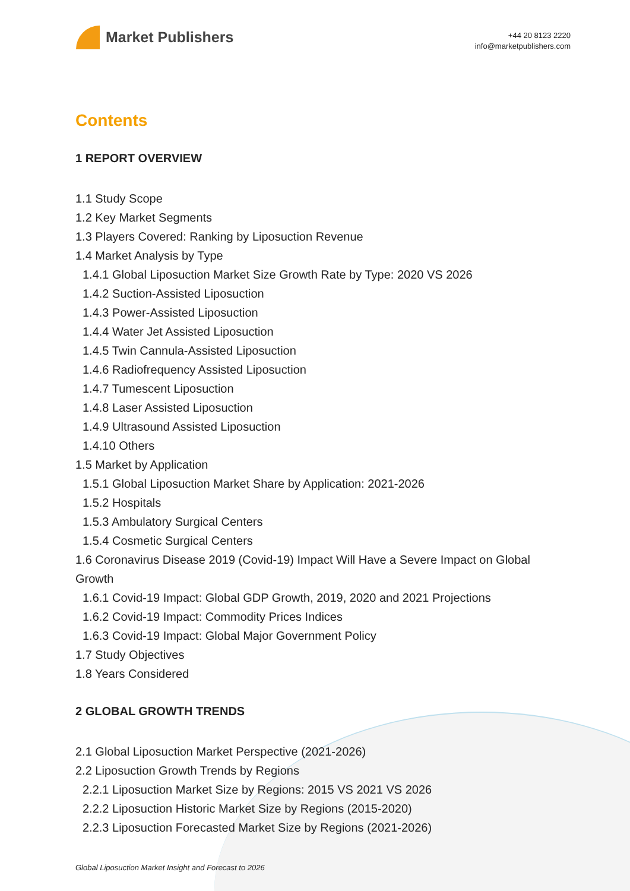Market Publishers
+44 20 8123 2220
info@marketpublishers.com
Contents
1 REPORT OVERVIEW
1.1 Study Scope
1.2 Key Market Segments
1.3 Players Covered: Ranking by Liposuction Revenue
1.4 Market Analysis by Type
1.4.1 Global Liposuction Market Size Growth Rate by Type: 2020 VS 2026
1.4.2 Suction-Assisted Liposuction
1.4.3 Power-Assisted Liposuction
1.4.4 Water Jet Assisted Liposuction
1.4.5 Twin Cannula-Assisted Liposuction
1.4.6 Radiofrequency Assisted Liposuction
1.4.7 Tumescent Liposuction
1.4.8 Laser Assisted Liposuction
1.4.9 Ultrasound Assisted Liposuction
1.4.10 Others
1.5 Market by Application
1.5.1 Global Liposuction Market Share by Application: 2021-2026
1.5.2 Hospitals
1.5.3 Ambulatory Surgical Centers
1.5.4 Cosmetic Surgical Centers
1.6 Coronavirus Disease 2019 (Covid-19) Impact Will Have a Severe Impact on Global Growth
1.6.1 Covid-19 Impact: Global GDP Growth, 2019, 2020 and 2021 Projections
1.6.2 Covid-19 Impact: Commodity Prices Indices
1.6.3 Covid-19 Impact: Global Major Government Policy
1.7 Study Objectives
1.8 Years Considered
2 GLOBAL GROWTH TRENDS
2.1 Global Liposuction Market Perspective (2021-2026)
2.2 Liposuction Growth Trends by Regions
2.2.1 Liposuction Market Size by Regions: 2015 VS 2021 VS 2026
2.2.2 Liposuction Historic Market Size by Regions (2015-2020)
2.2.3 Liposuction Forecasted Market Size by Regions (2021-2026)
Global Liposuction Market Insight and Forecast to 2026